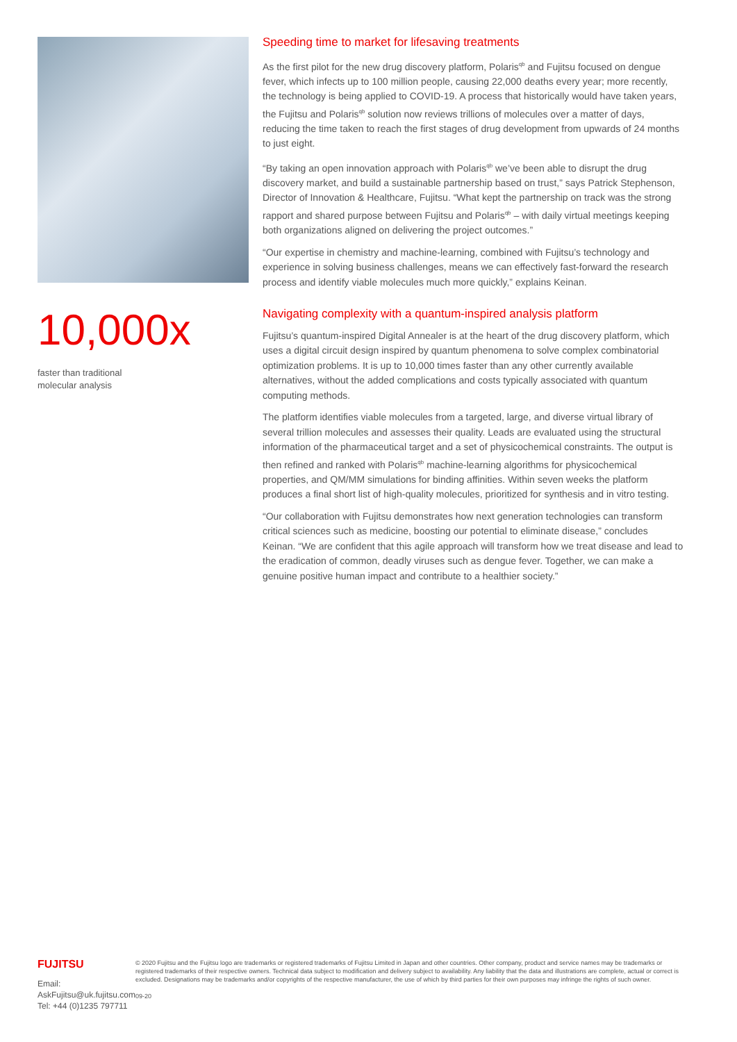10,000x
faster than traditional
molecular analysis
Speeding time to market for lifesaving treatments
As the first pilot for the new drug discovery platform, Polaris<sup>qb</sup> and Fujitsu focused on dengue fever, which infects up to 100 million people, causing 22,000 deaths every year; more recently, the technology is being applied to COVID-19. A process that historically would have taken years, the Fujitsu and Polaris<sup>qb</sup> solution now reviews trillions of molecules over a matter of days, reducing the time taken to reach the first stages of drug development from upwards of 24 months to just eight.
“By taking an open innovation approach with Polaris<sup>qb</sup> we’ve been able to disrupt the drug discovery market, and build a sustainable partnership based on trust,” says Patrick Stephenson, Director of Innovation & Healthcare, Fujitsu. “What kept the partnership on track was the strong rapport and shared purpose between Fujitsu and Polaris<sup>qb</sup> – with daily virtual meetings keeping both organizations aligned on delivering the project outcomes.”
“Our expertise in chemistry and machine-learning, combined with Fujitsu’s technology and experience in solving business challenges, means we can effectively fast-forward the research process and identify viable molecules much more quickly,” explains Keinan.
Navigating complexity with a quantum-inspired analysis platform
Fujitsu’s quantum-inspired Digital Annealer is at the heart of the drug discovery platform, which uses a digital circuit design inspired by quantum phenomena to solve complex combinatorial optimization problems. It is up to 10,000 times faster than any other currently available alternatives, without the added complications and costs typically associated with quantum computing methods.
The platform identifies viable molecules from a targeted, large, and diverse virtual library of several trillion molecules and assesses their quality. Leads are evaluated using the structural information of the pharmaceutical target and a set of physicochemical constraints. The output is then refined and ranked with Polaris<sup>qb</sup> machine-learning algorithms for physicochemical properties, and QM/MM simulations for binding affinities. Within seven weeks the platform produces a final short list of high-quality molecules, prioritized for synthesis and in vitro testing.
“Our collaboration with Fujitsu demonstrates how next generation technologies can transform critical sciences such as medicine, boosting our potential to eliminate disease,” concludes Keinan. “We are confident that this agile approach will transform how we treat disease and lead to the eradication of common, deadly viruses such as dengue fever. Together, we can make a genuine positive human impact and contribute to a healthier society.”
FUJITSU
Email: AskFujitsu@uk.fujitsu.com
Tel: +44 (0)1235 797711
© 2020 Fujitsu and the Fujitsu logo are trademarks or registered trademarks of Fujitsu Limited in Japan and other countries. Other company, product and service names may be trademarks or registered trademarks of their respective owners. Technical data subject to modification and delivery subject to availability. Any liability that the data and illustrations are complete, actual or correct is excluded. Designations may be trademarks and/or copyrights of the respective manufacturer, the use of which by third parties for their own purposes may infringe the rights of such owner.
09-20